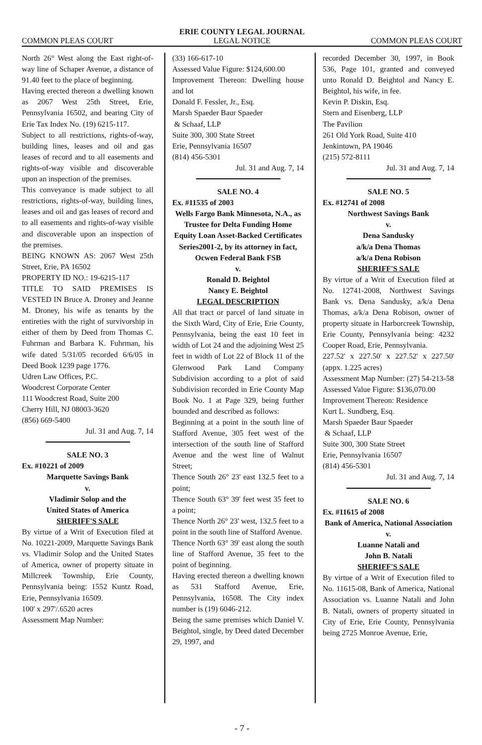ERIE COUNTY LEGAL JOURNAL
COMMON PLEAS COURT LEGAL NOTICE COMMON PLEAS COURT
North 26° West along the East right-of-way line of Schaper Avenue, a distance of 91.40 feet to the place of beginning.
Having erected thereon a dwelling known as 2067 West 25th Street, Erie, Pennsylvania 16502, and bearing City of Erie Tax Index No. (19) 6215-117.
Subject to all restrictions, rights-of-way, building lines, leases and oil and gas leases of record and to all easements and rights-of-way visible and discoverable upon an inspection of the premises.
This conveyance is made subject to all restrictions, rights-of-way, building lines, leases and oil and gas leases of record and to all easements and rights-of-way visible and discoverable upon an inspection of the premises.
BEING KNOWN AS: 2067 West 25th Street, Erie, PA 16502
PROPERTY ID NO.: 19-6215-117
TITLE TO SAID PREMISES IS VESTED IN Bruce A. Droney and Jeanne M. Droney, his wife as tenants by the entireties with the right of survivorship in either of them by Deed from Thomas C. Fuhrman and Barbara K. Fuhrman, his wife dated 5/31/05 recorded 6/6/05 in Deed Book 1239 page 1776.
Udren Law Offices, P.C.
Woodcrest Corporate Center
111 Woodcrest Road, Suite 200
Cherry Hill, NJ 08003-3620
(856) 669-5400
Jul. 31 and Aug. 7, 14
SALE NO. 3
Ex. #10221 of 2009
Marquette Savings Bank
v.
Vladimir Solop and the
United States of America
SHERIFF'S SALE
By virtue of a Writ of Execution filed at No. 10221-2009, Marquette Savings Bank vs. Vladimir Solop and the United States of America, owner of property situate in Millcreek Township, Erie County, Pennsylvania being: 1552 Kuntz Road, Erie, Pennsylvania 16509.
100' x 297'/.6520 acres
Assessment Map Number:
(33) 166-617-10
Assessed Value Figure: $124,600.00
Improvement Thereon: Dwelling house and lot
Donald F. Fessler, Jr., Esq.
Marsh Spaeder Baur Spaeder
& Schaaf, LLP
Suite 300, 300 State Street
Erie, Pennsylvania 16507
(814) 456-5301
Jul. 31 and Aug. 7, 14
SALE NO. 4
Ex. #11535 of 2003
Wells Fargo Bank Minnesota, N.A., as Trustee for Delta Funding Home Equity Loan Asset-Backed Certificates Series2001-2, by its attorney in fact, Ocwen Federal Bank FSB
v.
Ronald D. Beightol
Nancy E. Beightol
LEGAL DESCRIPTION
All that tract or parcel of land situate in the Sixth Ward, City of Erie, Erie County, Pennsylvania, being the east 10 feet in width of Lot 24 and the adjoining West 25 feet in width of Lot 22 of Block 11 of the Glenwood Park Land Company Subdivision according to a plot of said Subdivision recorded in Erie County Map Book No. 1 at Page 329, being further bounded and described as follows:
Beginning at a point in the south line of Stafford Avenue, 305 feet west of the intersection of the south line of Stafford Avenue and the west line of Walnut Street;
Thence South 26° 23' east 132.5 feet to a point;
Thence South 63° 39' feet west 35 feet to a point;
Thence North 26° 23' west, 132.5 feet to a point in the south line of Stafford Avenue.
Thence North 63° 39' east along the south line of Stafford Avenue, 35 feet to the point of beginning.
Having erected thereon a dwelling known as 531 Stafford Avenue, Erie, Pennsylvania, 16508. The City index number is (19) 6046-212.
Being the same premises which Daniel V. Beightol, single, by Deed dated December 29, 1997, and
recorded December 30, 1997, in Book 536, Page 101, granted and conveyed unto Ronald D. Beightol and Nancy E. Beightol, his wife, in fee.
Kevin P. Diskin, Esq.
Stern and Eisenberg, LLP
The Pavilion
261 Old York Road, Suite 410
Jenkintown, PA 19046
(215) 572-8111
Jul. 31 and Aug. 7, 14
SALE NO. 5
Ex. #12741 of 2008
Northwest Savings Bank
v.
Dena Sandusky
a/k/a Dena Thomas
a/k/a Dena Robison
SHERIFF'S SALE
By virtue of a Writ of Execution filed at No. 12741-2008, Northwest Savings Bank vs. Dena Sandusky, a/k/a Dena Thomas, a/k/a Dena Robison, owner of property situate in Harborcreek Township, Erie County, Pennsylvania being: 4232 Cooper Road, Erie, Pennsylvania.
227.52' x 227.50' x 227.52' x 227.50' (appx. 1.225 acres)
Assessment Map Number: (27) 54-213-58
Assessed Value Figure: $136,070.00
Improvement Thereon: Residence
Kurt L. Sundberg, Esq.
Marsh Spaeder Baur Spaeder
& Schaaf, LLP
Suite 300, 300 State Street
Erie, Pennsylvania 16507
(814) 456-5301
Jul. 31 and Aug. 7, 14
SALE NO. 6
Ex. #11615 of 2008
Bank of America, National Association
v.
Luanne Natali and
John B. Natali
SHERIFF'S SALE
By virtue of a Writ of Execution filed to No. 11615-08, Bank of America, National Association vs. Luanne Natali and John B. Natali, owners of property situated in City of Erie, Erie County, Pennsylvania being 2725 Monroe Avenue, Erie,
- 7 -